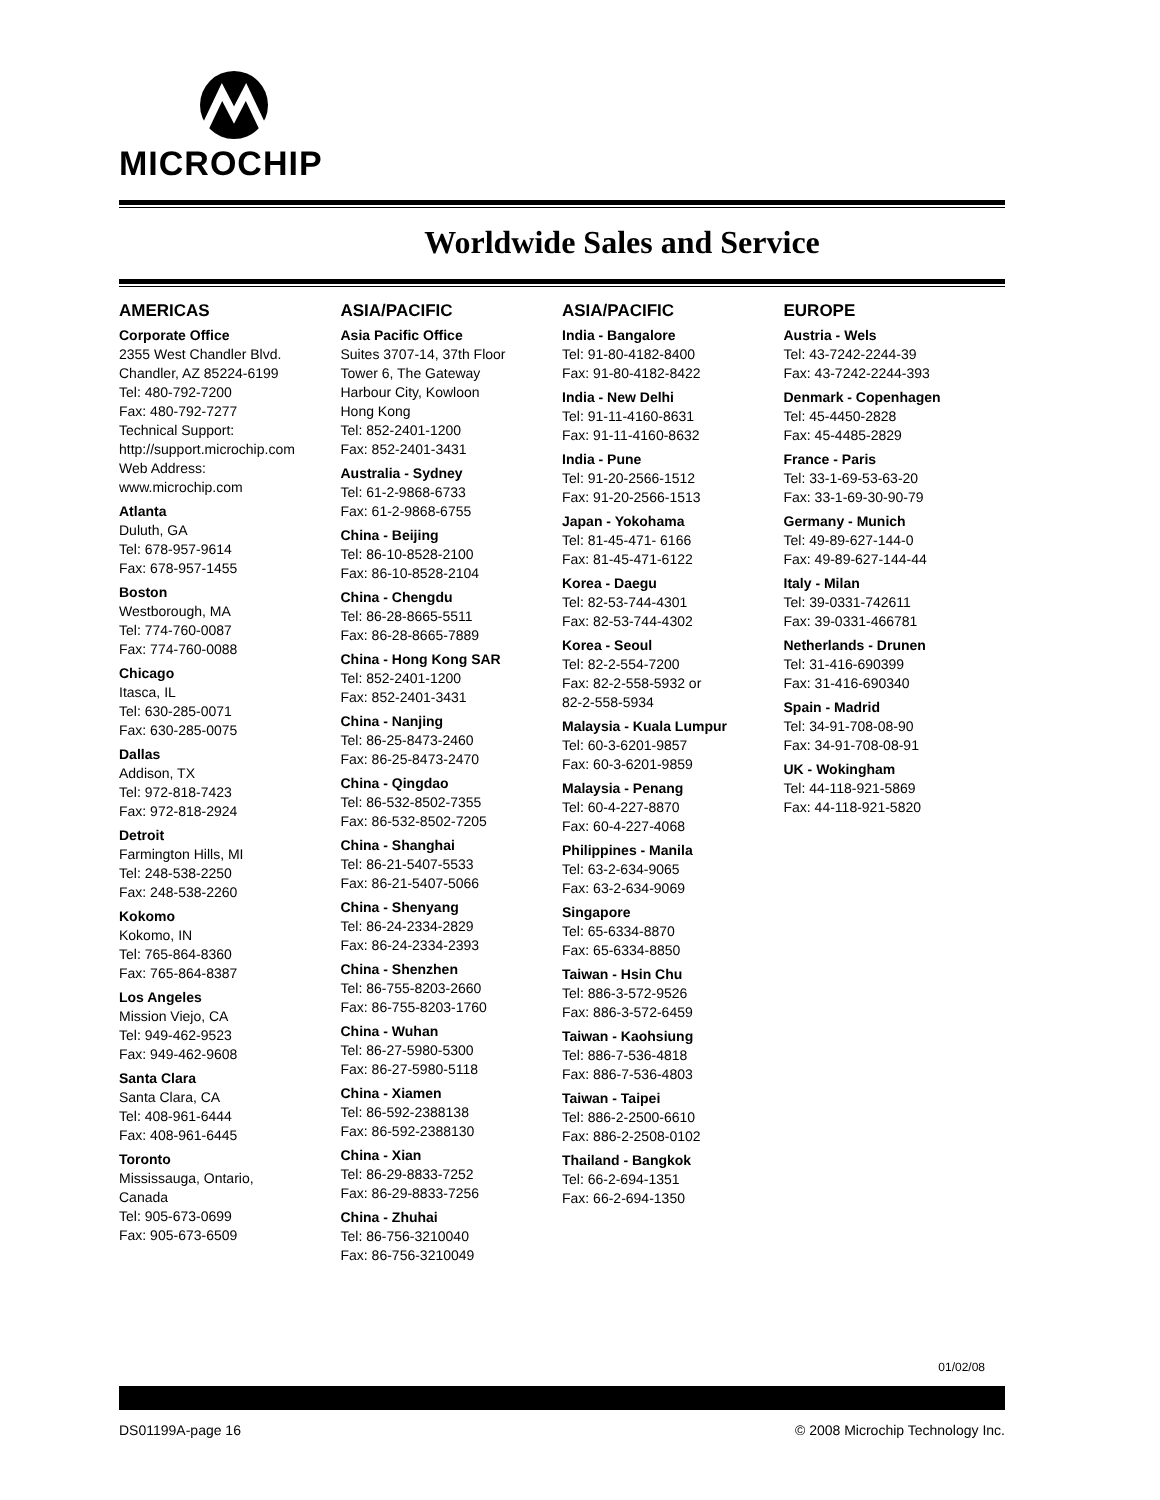MICROCHIP
Worldwide Sales and Service
AMERICAS
Corporate Office
2355 West Chandler Blvd.
Chandler, AZ 85224-6199
Tel: 480-792-7200
Fax: 480-792-7277
Technical Support:
http://support.microchip.com
Web Address:
www.microchip.com
Atlanta
Duluth, GA
Tel: 678-957-9614
Fax: 678-957-1455
Boston
Westborough, MA
Tel: 774-760-0087
Fax: 774-760-0088
Chicago
Itasca, IL
Tel: 630-285-0071
Fax: 630-285-0075
Dallas
Addison, TX
Tel: 972-818-7423
Fax: 972-818-2924
Detroit
Farmington Hills, MI
Tel: 248-538-2250
Fax: 248-538-2260
Kokomo
Kokomo, IN
Tel: 765-864-8360
Fax: 765-864-8387
Los Angeles
Mission Viejo, CA
Tel: 949-462-9523
Fax: 949-462-9608
Santa Clara
Santa Clara, CA
Tel: 408-961-6444
Fax: 408-961-6445
Toronto
Mississauga, Ontario,
Canada
Tel: 905-673-0699
Fax: 905-673-6509
ASIA/PACIFIC
Asia Pacific Office
Suites 3707-14, 37th Floor
Tower 6, The Gateway
Harbour City, Kowloon
Hong Kong
Tel: 852-2401-1200
Fax: 852-2401-3431
Australia - Sydney
Tel: 61-2-9868-6733
Fax: 61-2-9868-6755
China - Beijing
Tel: 86-10-8528-2100
Fax: 86-10-8528-2104
China - Chengdu
Tel: 86-28-8665-5511
Fax: 86-28-8665-7889
China - Hong Kong SAR
Tel: 852-2401-1200
Fax: 852-2401-3431
China - Nanjing
Tel: 86-25-8473-2460
Fax: 86-25-8473-2470
China - Qingdao
Tel: 86-532-8502-7355
Fax: 86-532-8502-7205
China - Shanghai
Tel: 86-21-5407-5533
Fax: 86-21-5407-5066
China - Shenyang
Tel: 86-24-2334-2829
Fax: 86-24-2334-2393
China - Shenzhen
Tel: 86-755-8203-2660
Fax: 86-755-8203-1760
China - Wuhan
Tel: 86-27-5980-5300
Fax: 86-27-5980-5118
China - Xiamen
Tel: 86-592-2388138
Fax: 86-592-2388130
China - Xian
Tel: 86-29-8833-7252
Fax: 86-29-8833-7256
China - Zhuhai
Tel: 86-756-3210040
Fax: 86-756-3210049
ASIA/PACIFIC
India - Bangalore
Tel: 91-80-4182-8400
Fax: 91-80-4182-8422
India - New Delhi
Tel: 91-11-4160-8631
Fax: 91-11-4160-8632
India - Pune
Tel: 91-20-2566-1512
Fax: 91-20-2566-1513
Japan - Yokohama
Tel: 81-45-471- 6166
Fax: 81-45-471-6122
Korea - Daegu
Tel: 82-53-744-4301
Fax: 82-53-744-4302
Korea - Seoul
Tel: 82-2-554-7200
Fax: 82-2-558-5932 or
82-2-558-5934
Malaysia - Kuala Lumpur
Tel: 60-3-6201-9857
Fax: 60-3-6201-9859
Malaysia - Penang
Tel: 60-4-227-8870
Fax: 60-4-227-4068
Philippines - Manila
Tel: 63-2-634-9065
Fax: 63-2-634-9069
Singapore
Tel: 65-6334-8870
Fax: 65-6334-8850
Taiwan - Hsin Chu
Tel: 886-3-572-9526
Fax: 886-3-572-6459
Taiwan - Kaohsiung
Tel: 886-7-536-4818
Fax: 886-7-536-4803
Taiwan - Taipei
Tel: 886-2-2500-6610
Fax: 886-2-2508-0102
Thailand - Bangkok
Tel: 66-2-694-1351
Fax: 66-2-694-1350
EUROPE
Austria - Wels
Tel: 43-7242-2244-39
Fax: 43-7242-2244-393
Denmark - Copenhagen
Tel: 45-4450-2828
Fax: 45-4485-2829
France - Paris
Tel: 33-1-69-53-63-20
Fax: 33-1-69-30-90-79
Germany - Munich
Tel: 49-89-627-144-0
Fax: 49-89-627-144-44
Italy - Milan
Tel: 39-0331-742611
Fax: 39-0331-466781
Netherlands - Drunen
Tel: 31-416-690399
Fax: 31-416-690340
Spain - Madrid
Tel: 34-91-708-08-90
Fax: 34-91-708-08-91
UK - Wokingham
Tel: 44-118-921-5869
Fax: 44-118-921-5820
01/02/08
DS01199A-page 16 © 2008 Microchip Technology Inc.